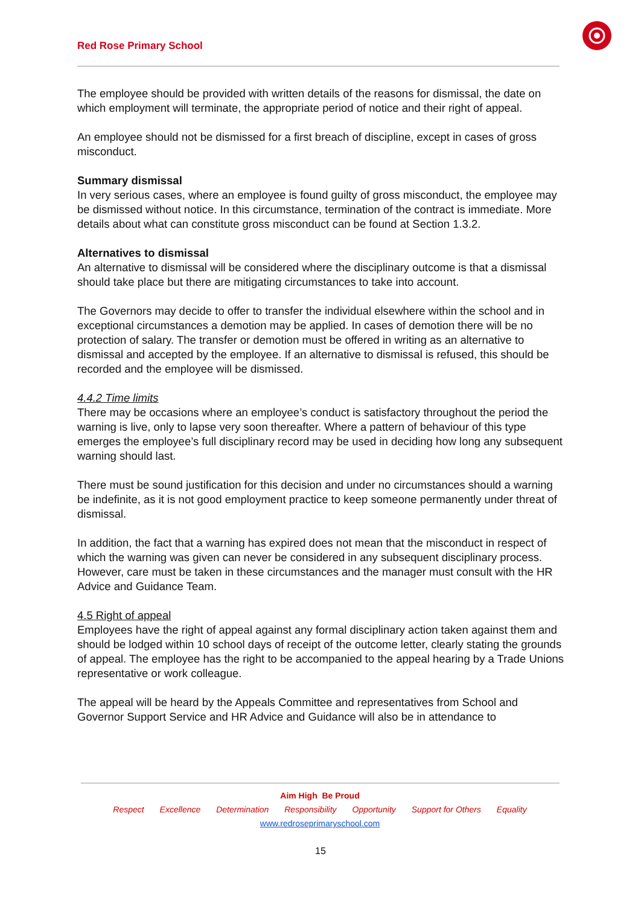Red Rose Primary School
The employee should be provided with written details of the reasons for dismissal, the date on which employment will terminate, the appropriate period of notice and their right of appeal.
An employee should not be dismissed for a first breach of discipline, except in cases of gross misconduct.
Summary dismissal
In very serious cases, where an employee is found guilty of gross misconduct, the employee may be dismissed without notice. In this circumstance, termination of the contract is immediate. More details about what can constitute gross misconduct can be found at Section 1.3.2.
Alternatives to dismissal
An alternative to dismissal will be considered where the disciplinary outcome is that a dismissal should take place but there are mitigating circumstances to take into account.
The Governors may decide to offer to transfer the individual elsewhere within the school and in exceptional circumstances a demotion may be applied. In cases of demotion there will be no protection of salary. The transfer or demotion must be offered in writing as an alternative to dismissal and accepted by the employee. If an alternative to dismissal is refused, this should be recorded and the employee will be dismissed.
4.4.2 Time limits
There may be occasions where an employee’s conduct is satisfactory throughout the period the warning is live, only to lapse very soon thereafter. Where a pattern of behaviour of this type emerges the employee’s full disciplinary record may be used in deciding how long any subsequent warning should last.
There must be sound justification for this decision and under no circumstances should a warning be indefinite, as it is not good employment practice to keep someone permanently under threat of dismissal.
In addition, the fact that a warning has expired does not mean that the misconduct in respect of which the warning was given can never be considered in any subsequent disciplinary process. However, care must be taken in these circumstances and the manager must consult with the HR Advice and Guidance Team.
4.5 Right of appeal
Employees have the right of appeal against any formal disciplinary action taken against them and should be lodged within 10 school days of receipt of the outcome letter, clearly stating the grounds of appeal. The employee has the right to be accompanied to the appeal hearing by a Trade Unions representative or work colleague.
The appeal will be heard by the Appeals Committee and representatives from School and Governor Support Service and HR Advice and Guidance will also be in attendance to
Aim High Be Proud
Respect Excellence Determination Responsibility Opportunity Support for Others Equality
www.redroseprimaryschool.com
15